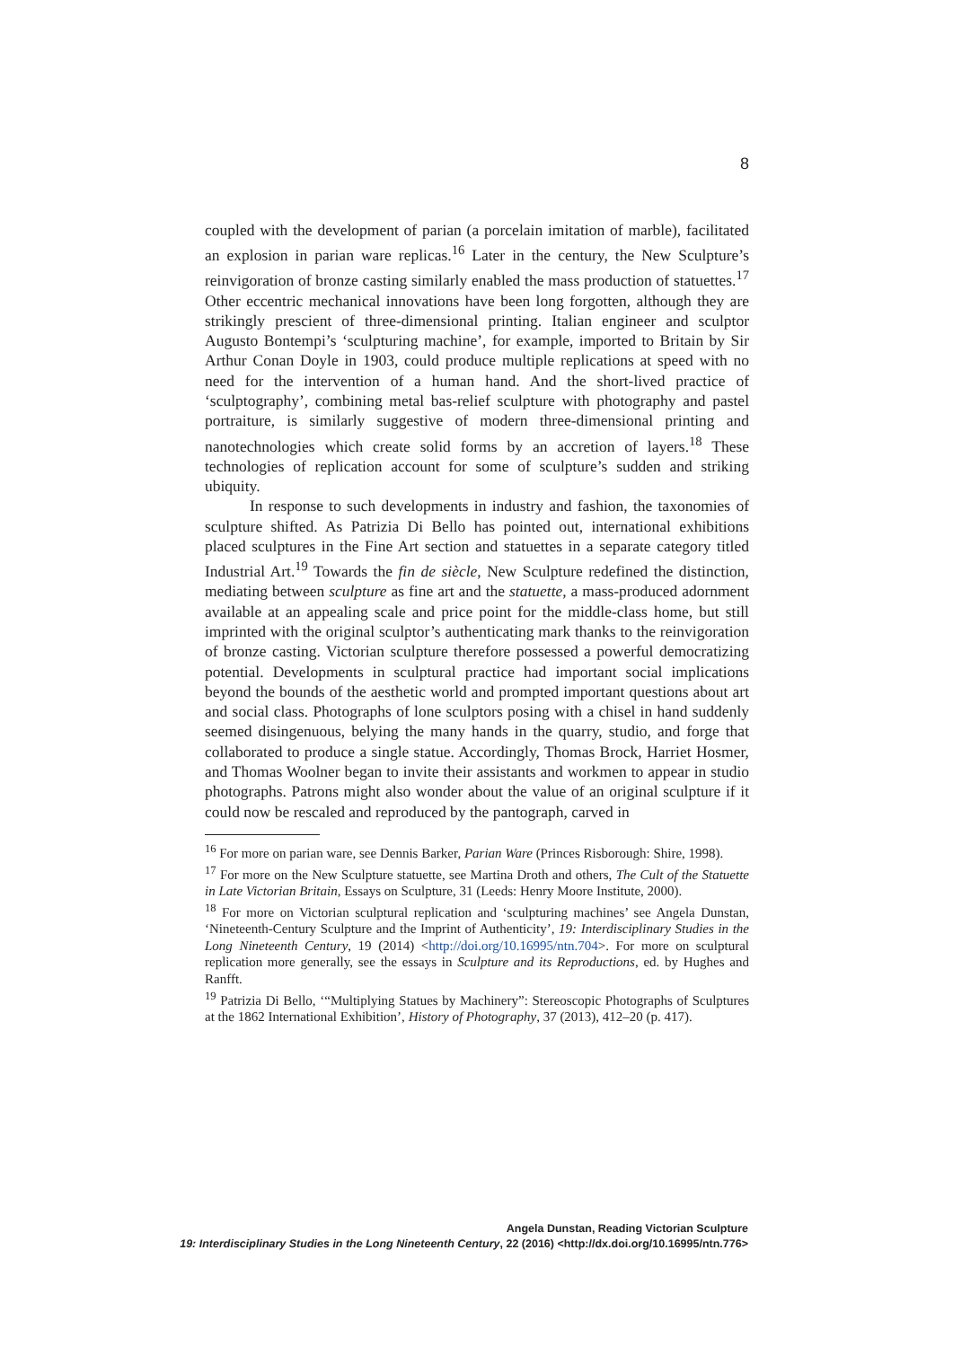8
coupled with the development of parian (a porcelain imitation of marble), facilitated an explosion in parian ware replicas.<sup>16</sup> Later in the century, the New Sculpture’s reinvigoration of bronze casting similarly enabled the mass production of statuettes.<sup>17</sup> Other eccentric mechanical innovations have been long forgotten, although they are strikingly prescient of three-dimensional printing. Italian engineer and sculptor Augusto Bontempi’s ‘sculpturing machine’, for example, imported to Britain by Sir Arthur Conan Doyle in 1903, could produce multiple replications at speed with no need for the intervention of a human hand. And the short-lived practice of ‘sculptography’, combining metal bas-relief sculpture with photography and pastel portraiture, is similarly suggestive of modern three-dimensional printing and nanotechnologies which create solid forms by an accretion of layers.<sup>18</sup> These technologies of replication account for some of sculpture’s sudden and striking ubiquity.
In response to such developments in industry and fashion, the taxonomies of sculpture shifted. As Patrizia Di Bello has pointed out, international exhibitions placed sculptures in the Fine Art section and statuettes in a separate category titled Industrial Art.<sup>19</sup> Towards the fin de siècle, New Sculpture redefined the distinction, mediating between sculpture as fine art and the statuette, a mass-produced adornment available at an appealing scale and price point for the middle-class home, but still imprinted with the original sculptor’s authenticating mark thanks to the reinvigoration of bronze casting. Victorian sculpture therefore possessed a powerful democratizing potential. Developments in sculptural practice had important social implications beyond the bounds of the aesthetic world and prompted important questions about art and social class. Photographs of lone sculptors posing with a chisel in hand suddenly seemed disingenuous, belying the many hands in the quarry, studio, and forge that collaborated to produce a single statue. Accordingly, Thomas Brock, Harriet Hosmer, and Thomas Woolner began to invite their assistants and workmen to appear in studio photographs. Patrons might also wonder about the value of an original sculpture if it could now be rescaled and reproduced by the pantograph, carved in
<sup>16</sup> For more on parian ware, see Dennis Barker, Parian Ware (Princes Risborough: Shire, 1998).
<sup>17</sup> For more on the New Sculpture statuette, see Martina Droth and others, The Cult of the Statuette in Late Victorian Britain, Essays on Sculpture, 31 (Leeds: Henry Moore Institute, 2000).
<sup>18</sup> For more on Victorian sculptural replication and ‘sculpturing machines’ see Angela Dunstan, ‘Nineteenth-Century Sculpture and the Imprint of Authenticity’, 19: Interdisciplinary Studies in the Long Nineteenth Century, 19 (2014) <http://doi.org/10.16995/ntn.704>. For more on sculptural replication more generally, see the essays in Sculpture and its Reproductions, ed. by Hughes and Ranfft.
<sup>19</sup> Patrizia Di Bello, ‘“Multiplying Statues by Machinery”: Stereoscopic Photographs of Sculptures at the 1862 International Exhibition’, History of Photography, 37 (2013), 412–20 (p. 417).
Angela Dunstan, Reading Victorian Sculpture
19: Interdisciplinary Studies in the Long Nineteenth Century, 22 (2016) <http://dx.doi.org/10.16995/ntn.776>